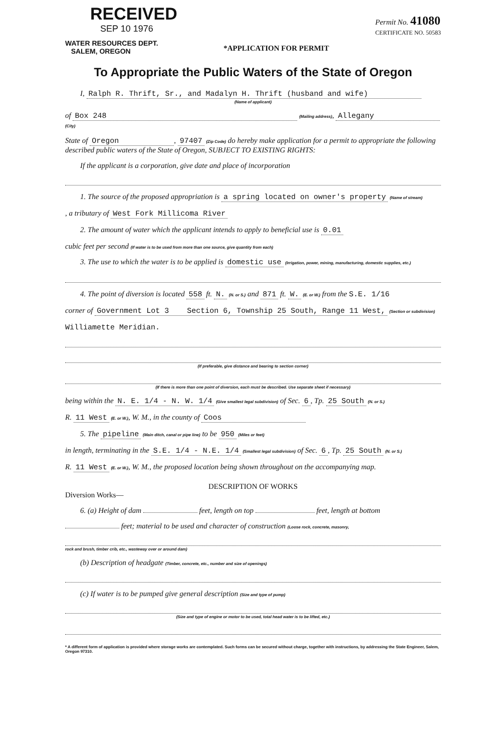RECEIVED
SEP 10 1976
WATER RESOURCES DEPT.
SALEM, OREGON
*APPLICATION FOR PERMIT
Permit No. 41080
CERTIFICATE NO. 50583
To Appropriate the Public Waters of the State of Oregon
I, Ralph R. Thrift, Sr., and Madalyn H. Thrift (husband and wife)
(Name of applicant)
of Box 248 (Mailing address), Allegany (City)
State of Oregon, 97407 (Zip Code) do hereby make application for a permit to appropriate the following described public waters of the State of Oregon, SUBJECT TO EXISTING RIGHTS:
If the applicant is a corporation, give date and place of incorporation
1. The source of the proposed appropriation is a spring located on owner's property (Name of stream)
, a tributary of West Fork Millicoma River
2. The amount of water which the applicant intends to apply to beneficial use is 0.01
cubic feet per second (If water is to be used from more than one source, give quantity from each)
3. The use to which the water is to be applied is domestic use (Irrigation, power, mining, manufacturing, domestic supplies, etc.)
4. The point of diversion is located 558 ft. N. (N. or S.) and 871 ft. W. (E. or W.) from the S.E. 1/16
corner of Government Lot 3 Section 6, Township 25 South, Range 11 West, (Section or subdivision)
Williamette Meridian.
(If preferable, give distance and bearing to section corner)
(If there is more than one point of diversion, each must be described. Use separate sheet if necessary)
being within the N. E. 1/4 - N. W. 1/4 (Give smallest legal subdivision) of Sec. 6, Tp. 25 South (N. or S.)
R. 11 West (E. or W.), W. M., in the county of Coos
5. The pipeline (Main ditch, canal or pipe line) to be 950 (Miles or feet)
in length, terminating in the S.E. 1/4 - N.E. 1/4 (Smallest legal subdivision) of Sec. 6, Tp. 25 South (N. or S.)
R. 11 West (E. or W.), W. M., the proposed location being shown throughout on the accompanying map.
DESCRIPTION OF WORKS
Diversion Works—
6. (a) Height of dam feet, length on top feet, length at bottom
feet; material to be used and character of construction (Loose rock, concrete, masonry,
rock and brush, timber crib, etc., wasteway over or around dam)
(b) Description of headgate (Timber, concrete, etc., number and size of openings)
(c) If water is to be pumped give general description (Size and type of pump)
(Size and type of engine or motor to be used, total head water is to be lifted, etc.)
* A different form of application is provided where storage works are contemplated. Such forms can be secured without charge, together with instructions, by addressing the State Engineer, Salem, Oregon 97310.